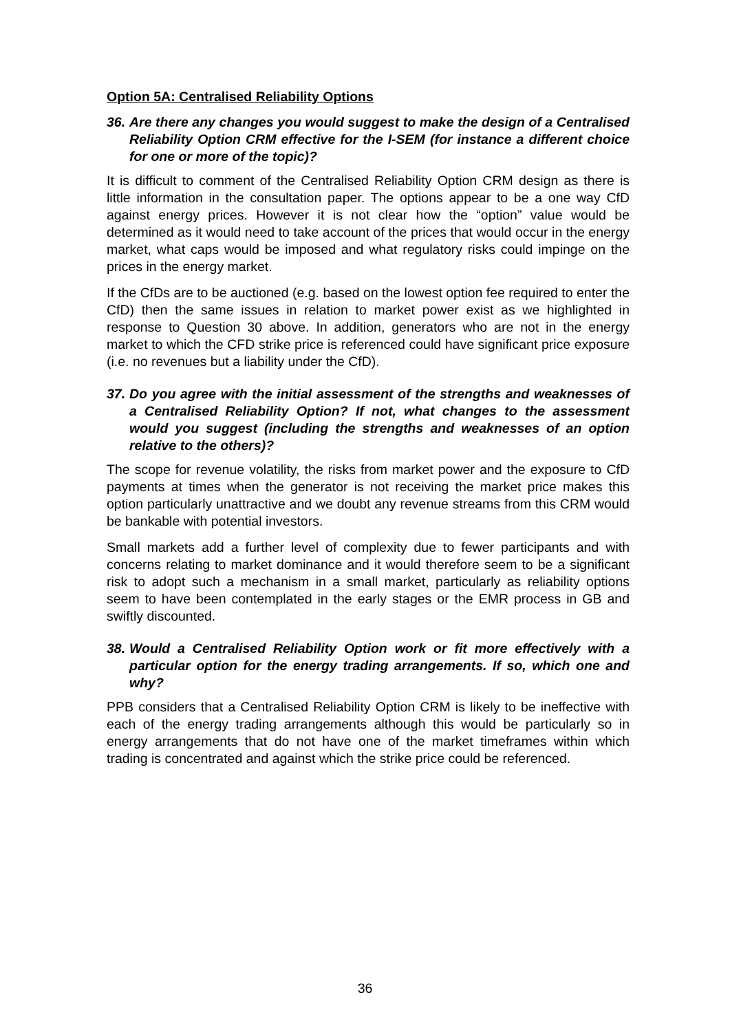Option 5A: Centralised Reliability Options
36. Are there any changes you would suggest to make the design of a Centralised Reliability Option CRM effective for the I-SEM (for instance a different choice for one or more of the topic)?
It is difficult to comment of the Centralised Reliability Option CRM design as there is little information in the consultation paper. The options appear to be a one way CfD against energy prices. However it is not clear how the “option” value would be determined as it would need to take account of the prices that would occur in the energy market, what caps would be imposed and what regulatory risks could impinge on the prices in the energy market.
If the CfDs are to be auctioned (e.g. based on the lowest option fee required to enter the CfD) then the same issues in relation to market power exist as we highlighted in response to Question 30 above. In addition, generators who are not in the energy market to which the CFD strike price is referenced could have significant price exposure (i.e. no revenues but a liability under the CfD).
37. Do you agree with the initial assessment of the strengths and weaknesses of a Centralised Reliability Option? If not, what changes to the assessment would you suggest (including the strengths and weaknesses of an option relative to the others)?
The scope for revenue volatility, the risks from market power and the exposure to CfD payments at times when the generator is not receiving the market price makes this option particularly unattractive and we doubt any revenue streams from this CRM would be bankable with potential investors.
Small markets add a further level of complexity due to fewer participants and with concerns relating to market dominance and it would therefore seem to be a significant risk to adopt such a mechanism in a small market, particularly as reliability options seem to have been contemplated in the early stages or the EMR process in GB and swiftly discounted.
38. Would a Centralised Reliability Option work or fit more effectively with a particular option for the energy trading arrangements. If so, which one and why?
PPB considers that a Centralised Reliability Option CRM is likely to be ineffective with each of the energy trading arrangements although this would be particularly so in energy arrangements that do not have one of the market timeframes within which trading is concentrated and against which the strike price could be referenced.
36